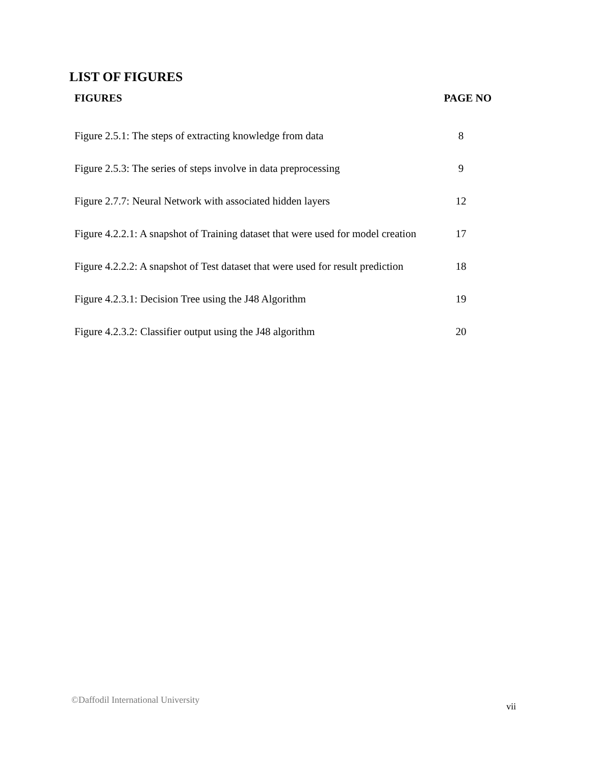LIST OF FIGURES
| FIGURES | PAGE NO |
| --- | --- |
| Figure 2.5.1: The steps of extracting knowledge from data | 8 |
| Figure 2.5.3: The series of steps involve in data preprocessing | 9 |
| Figure 2.7.7: Neural Network with associated hidden layers | 12 |
| Figure 4.2.2.1: A snapshot of Training dataset that were used for model creation | 17 |
| Figure 4.2.2.2: A snapshot of Test dataset that were used for result prediction | 18 |
| Figure 4.2.3.1: Decision Tree using the J48 Algorithm | 19 |
| Figure 4.2.3.2: Classifier output using the J48 algorithm | 20 |
©Daffodil International University
vii